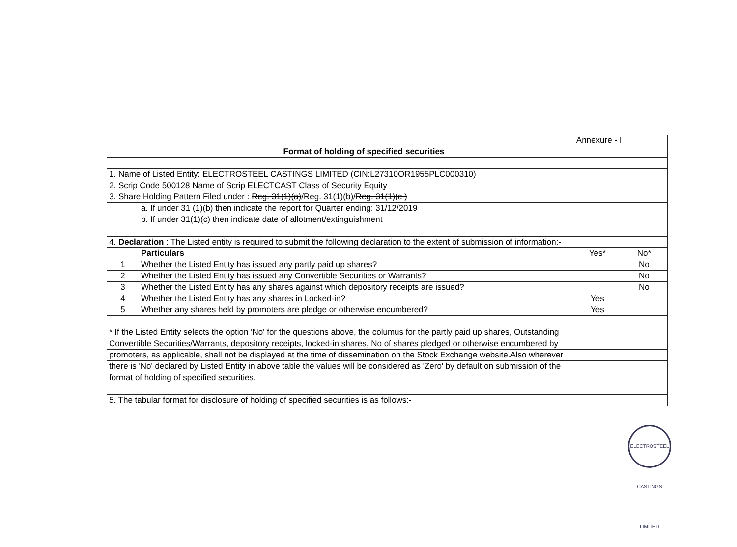| | | Annexure - I | |
| Format of holding of specified securities | | | |
| 1. Name of Listed Entity: ELECTROSTEEL CASTINGS LIMITED (CIN:L27310OR1955PLC000310) | | | |
| 2. Scrip Code 500128 Name of Scrip ELECTCAST Class of Security Equity | | | |
| 3. Share Holding Pattern Filed under : Reg. 31(1)(a) /Reg. 31(1)(b)/ Reg. 31(1)(c ) | | | |
| | a. If under 31 (1)(b) then indicate the report for Quarter ending: 31/12/2019 | | |
| | b. If under 31(1)(c) then indicate date of allotment/extinguishment | | |
| 4. Declaration : The Listed entity is required to submit the following declaration to the extent of submission of information:- | | | |
| | Particulars | Yes* | No* |
| 1 | Whether the Listed Entity has issued any partly paid up shares? | | No |
| 2 | Whether the Listed Entity has issued any Convertible Securities or Warrants? | | No |
| 3 | Whether the Listed Entity has any shares against which depository receipts are issued? | | No |
| 4 | Whether the Listed Entity has any shares in Locked-in? | Yes | |
| 5 | Whether any shares held by promoters are pledge or otherwise encumbered? | Yes | |
| * If the Listed Entity selects the option 'No' for the questions above, the columus for the partly paid up shares, Outstanding | | | |
| Convertible Securities/Warrants, depository receipts, locked-in shares, No of shares pledged or otherwise encumbered by | | | |
| promoters, as applicable, shall not be displayed at the time of dissemination on the Stock Exchange website.Also wherever | | | |
| there is 'No' declared by Listed Entity in above table the values will be considered as 'Zero' by default on submission of the | | | |
| format of holding of specified securities. | | | |
| 5. The tabular format for disclosure of holding of specified securities is as follows:- | | | |
ELECTROSTEEL CASTINGS LIMITED